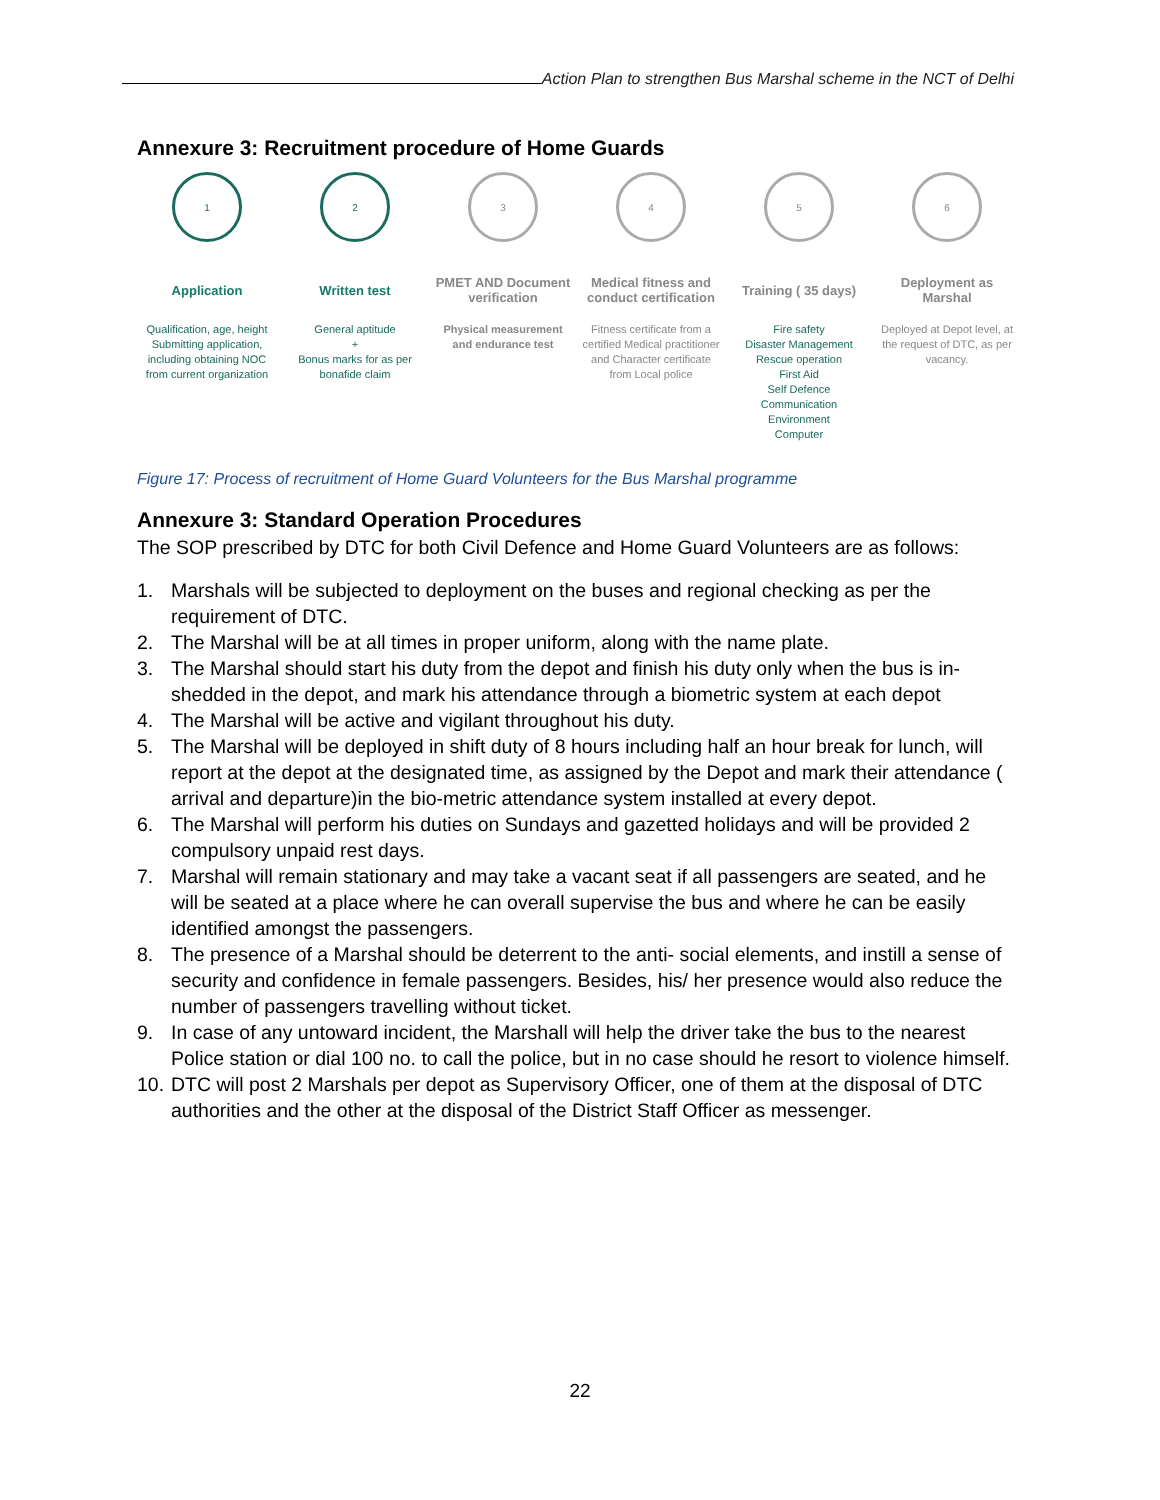Action Plan to strengthen Bus Marshal scheme in the NCT of Delhi
Annexure 3: Recruitment procedure of Home Guards
1
Application
Qualification, age, height Submitting application, including obtaining NOC from current organization
2
Written test
General aptitude
+
Bonus marks for as per bonafide claim
3
PMET AND Document verification
Physical measurement and endurance test
4
Medical fitness and conduct certification
Fitness certificate from a certified Medical practitioner and Character certificate from Local police
5
Training ( 35 days)
Fire safety
Disaster Management
Rescue operation
First Aid
Self Defence
Communication
Environment
Computer
6
Deployment as Marshal
Deployed at Depot level, at the request of DTC, as per vacancy.
Figure 17: Process of recruitment of Home Guard Volunteers for the Bus Marshal programme
Annexure 3: Standard Operation Procedures
The SOP prescribed by DTC for both Civil Defence and Home Guard Volunteers are as follows:
1. Marshals will be subjected to deployment on the buses and regional checking as per the requirement of DTC.
2. The Marshal will be at all times in proper uniform, along with the name plate.
3. The Marshal should start his duty from the depot and finish his duty only when the bus is in-shedded in the depot, and mark his attendance through a biometric system at each depot
4. The Marshal will be active and vigilant throughout his duty.
5. The Marshal will be deployed in shift duty of 8 hours including half an hour break for lunch, will report at the depot at the designated time, as assigned by the Depot and mark their attendance ( arrival and departure)in the bio-metric attendance system installed at every depot.
6. The Marshal will perform his duties on Sundays and gazetted holidays and will be provided 2 compulsory unpaid rest days.
7. Marshal will remain stationary and may take a vacant seat if all passengers are seated, and he will be seated at a place where he can overall supervise the bus and where he can be easily identified amongst the passengers.
8. The presence of a Marshal should be deterrent to the anti- social elements, and instill a sense of security and confidence in female passengers. Besides, his/ her presence would also reduce the number of passengers travelling without ticket.
9. In case of any untoward incident, the Marshall will help the driver take the bus to the nearest Police station or dial 100 no. to call the police, but in no case should he resort to violence himself.
10. DTC will post 2 Marshals per depot as Supervisory Officer, one of them at the disposal of DTC authorities and the other at the disposal of the District Staff Officer as messenger.
22